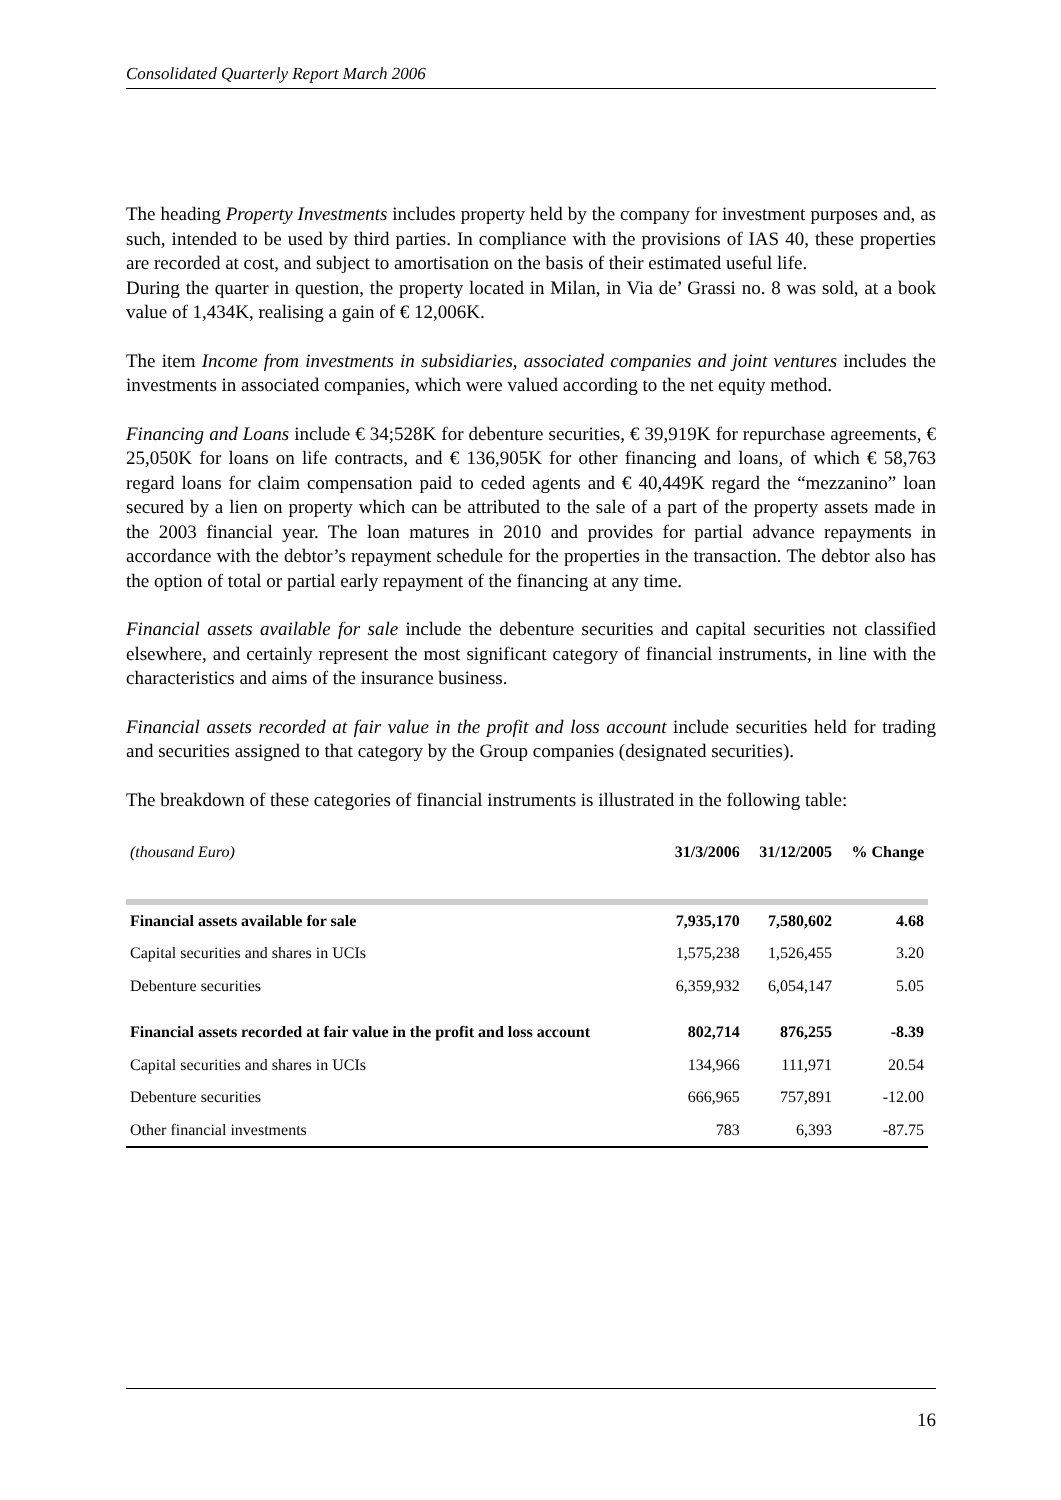Consolidated Quarterly Report March 2006
The heading Property Investments includes property held by the company for investment purposes and, as such, intended to be used by third parties. In compliance with the provisions of IAS 40, these properties are recorded at cost, and subject to amortisation on the basis of their estimated useful life.
During the quarter in question, the property located in Milan, in Via de’ Grassi no. 8 was sold, at a book value of 1,434K, realising a gain of € 12,006K.
The item Income from investments in subsidiaries, associated companies and joint ventures includes the investments in associated companies, which were valued according to the net equity method.
Financing and Loans include € 34;528K for debenture securities, € 39,919K for repurchase agreements, € 25,050K for loans on life contracts, and € 136,905K for other financing and loans, of which € 58,763 regard loans for claim compensation paid to ceded agents and € 40,449K regard the “mezzanino” loan secured by a lien on property which can be attributed to the sale of a part of the property assets made in the 2003 financial year. The loan matures in 2010 and provides for partial advance repayments in accordance with the debtor’s repayment schedule for the properties in the transaction. The debtor also has the option of total or partial early repayment of the financing at any time.
Financial assets available for sale include the debenture securities and capital securities not classified elsewhere, and certainly represent the most significant category of financial instruments, in line with the characteristics and aims of the insurance business.
Financial assets recorded at fair value in the profit and loss account include securities held for trading and securities assigned to that category by the Group companies (designated securities).
The breakdown of these categories of financial instruments is illustrated in the following table:
| (thousand Euro) | 31/3/2006 | 31/12/2005 | % Change |
| --- | --- | --- | --- |
| Financial assets available for sale | 7,935,170 | 7,580,602 | 4.68 |
| Capital securities and shares in UCIs | 1,575,238 | 1,526,455 | 3.20 |
| Debenture securities | 6,359,932 | 6,054,147 | 5.05 |
| Financial assets recorded at fair value in the profit and loss account | 802,714 | 876,255 | -8.39 |
| Capital securities and shares in UCIs | 134,966 | 111,971 | 20.54 |
| Debenture securities | 666,965 | 757,891 | -12.00 |
| Other financial investments | 783 | 6,393 | -87.75 |
16